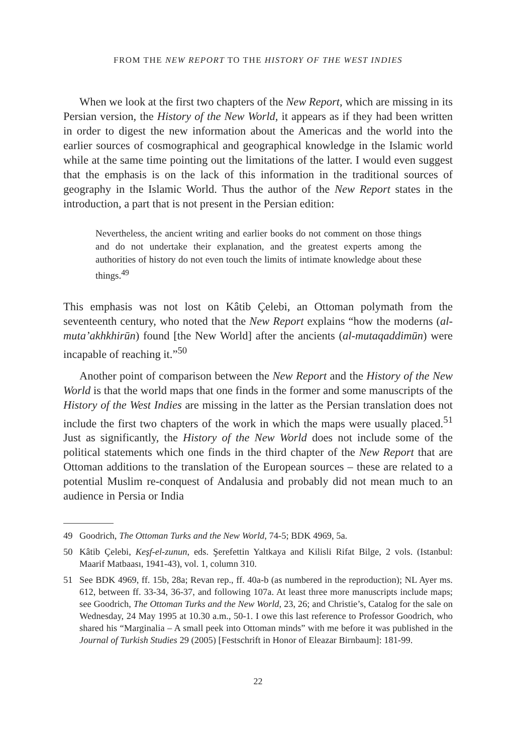FROM THE NEW REPORT TO THE HISTORY OF THE WEST INDIES
When we look at the first two chapters of the New Report, which are missing in its Persian version, the History of the New World, it appears as if they had been written in order to digest the new information about the Americas and the world into the earlier sources of cosmographical and geographical knowledge in the Islamic world while at the same time pointing out the limitations of the latter. I would even suggest that the emphasis is on the lack of this information in the traditional sources of geography in the Islamic World. Thus the author of the New Report states in the introduction, a part that is not present in the Persian edition:
Nevertheless, the ancient writing and earlier books do not comment on those things and do not undertake their explanation, and the greatest experts among the authorities of history do not even touch the limits of intimate knowledge about these things.<sup>49</sup>
This emphasis was not lost on Kâtib Çelebi, an Ottoman polymath from the seventeenth century, who noted that the New Report explains “how the moderns (al-muta’akhkhirūn) found [the New World] after the ancients (al-mutaqaddimūn) were incapable of reaching it.”<sup>50</sup>
Another point of comparison between the New Report and the History of the New World is that the world maps that one finds in the former and some manuscripts of the History of the West Indies are missing in the latter as the Persian translation does not include the first two chapters of the work in which the maps were usually placed.<sup>51</sup> Just as significantly, the History of the New World does not include some of the political statements which one finds in the third chapter of the New Report that are Ottoman additions to the translation of the European sources – these are related to a potential Muslim re-conquest of Andalusia and probably did not mean much to an audience in Persia or India
49 Goodrich, The Ottoman Turks and the New World, 74-5; BDK 4969, 5a.
50 Kâtib Çelebi, Keşf-el-zunun, eds. Şerefettin Yaltkaya and Kilisli Rifat Bilge, 2 vols. (Istanbul: Maarif Matbaası, 1941-43), vol. 1, column 310.
51 See BDK 4969, ff. 15b, 28a; Revan rep., ff. 40a-b (as numbered in the reproduction); NL Ayer ms. 612, between ff. 33-34, 36-37, and following 107a. At least three more manuscripts include maps; see Goodrich, The Ottoman Turks and the New World, 23, 26; and Christie’s, Catalog for the sale on Wednesday, 24 May 1995 at 10.30 a.m., 50-1. I owe this last reference to Professor Goodrich, who shared his “Marginalia – A small peek into Ottoman minds” with me before it was published in the Journal of Turkish Studies 29 (2005) [Festschrift in Honor of Eleazar Birnbaum]: 181-99.
22